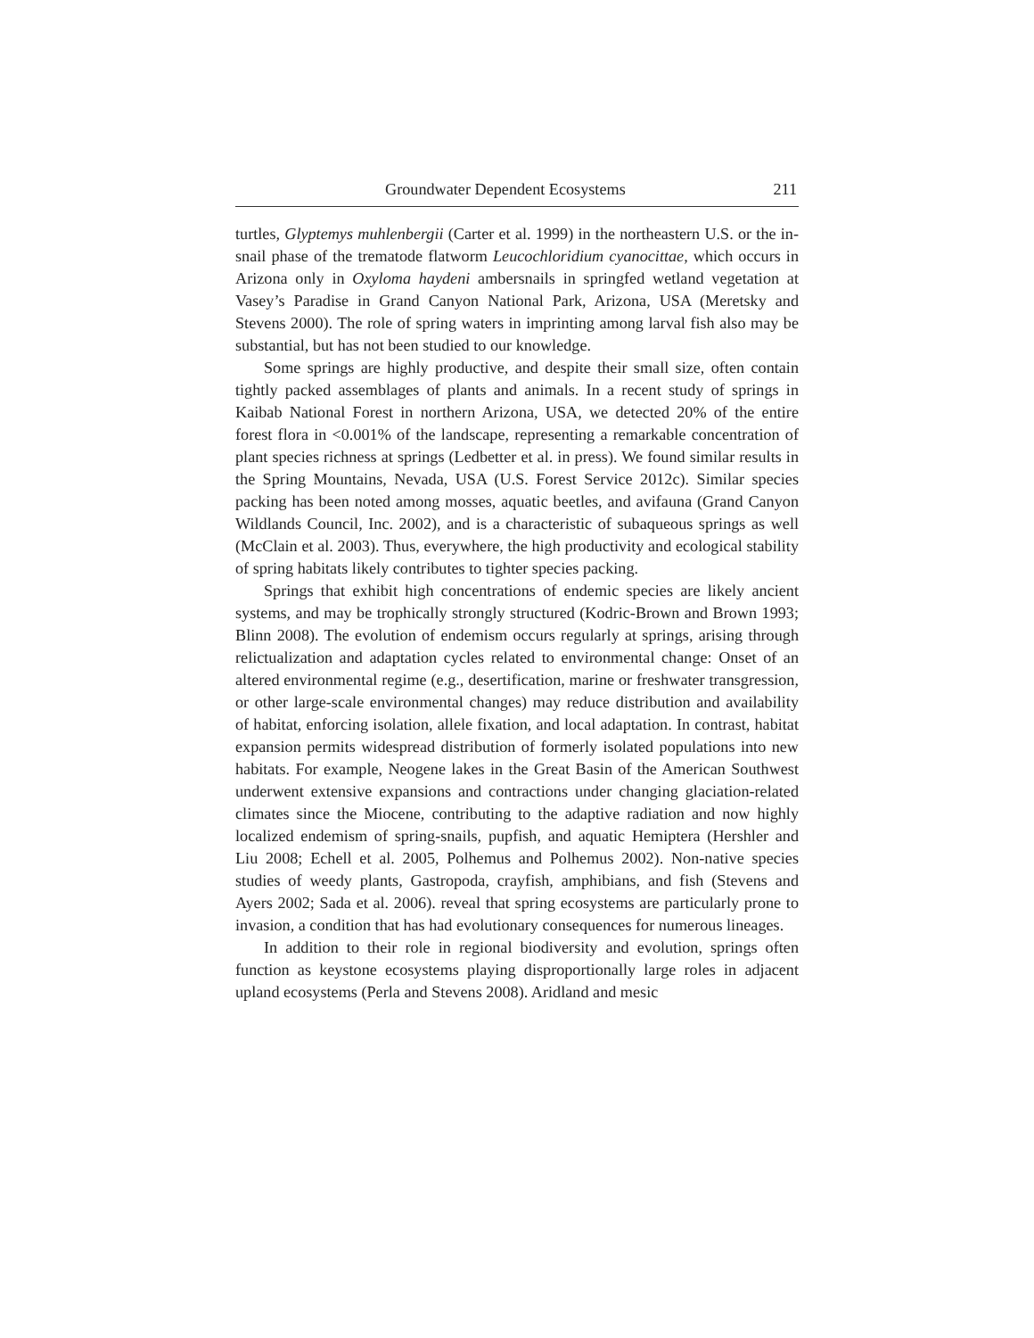Groundwater Dependent Ecosystems 211
turtles, Glyptemys muhlenbergii (Carter et al. 1999) in the northeastern U.S. or the in-snail phase of the trematode flatworm Leucochloridium cyanocittae, which occurs in Arizona only in Oxyloma haydeni ambersnails in springfed wetland vegetation at Vasey’s Paradise in Grand Canyon National Park, Arizona, USA (Meretsky and Stevens 2000). The role of spring waters in imprinting among larval fish also may be substantial, but has not been studied to our knowledge.
Some springs are highly productive, and despite their small size, often contain tightly packed assemblages of plants and animals. In a recent study of springs in Kaibab National Forest in northern Arizona, USA, we detected 20% of the entire forest flora in <0.001% of the landscape, representing a remarkable concentration of plant species richness at springs (Ledbetter et al. in press). We found similar results in the Spring Mountains, Nevada, USA (U.S. Forest Service 2012c). Similar species packing has been noted among mosses, aquatic beetles, and avifauna (Grand Canyon Wildlands Council, Inc. 2002), and is a characteristic of subaqueous springs as well (McClain et al. 2003). Thus, everywhere, the high productivity and ecological stability of spring habitats likely contributes to tighter species packing.
Springs that exhibit high concentrations of endemic species are likely ancient systems, and may be trophically strongly structured (Kodric-Brown and Brown 1993; Blinn 2008). The evolution of endemism occurs regularly at springs, arising through relictualization and adaptation cycles related to environmental change: Onset of an altered environmental regime (e.g., desertification, marine or freshwater transgression, or other large-scale environmental changes) may reduce distribution and availability of habitat, enforcing isolation, allele fixation, and local adaptation. In contrast, habitat expansion permits widespread distribution of formerly isolated populations into new habitats. For example, Neogene lakes in the Great Basin of the American Southwest underwent extensive expansions and contractions under changing glaciation-related climates since the Miocene, contributing to the adaptive radiation and now highly localized endemism of spring-snails, pupfish, and aquatic Hemiptera (Hershler and Liu 2008; Echell et al. 2005, Polhemus and Polhemus 2002). Non-native species studies of weedy plants, Gastropoda, crayfish, amphibians, and fish (Stevens and Ayers 2002; Sada et al. 2006). reveal that spring ecosystems are particularly prone to invasion, a condition that has had evolutionary consequences for numerous lineages.
In addition to their role in regional biodiversity and evolution, springs often function as keystone ecosystems playing disproportionally large roles in adjacent upland ecosystems (Perla and Stevens 2008). Aridland and mesic